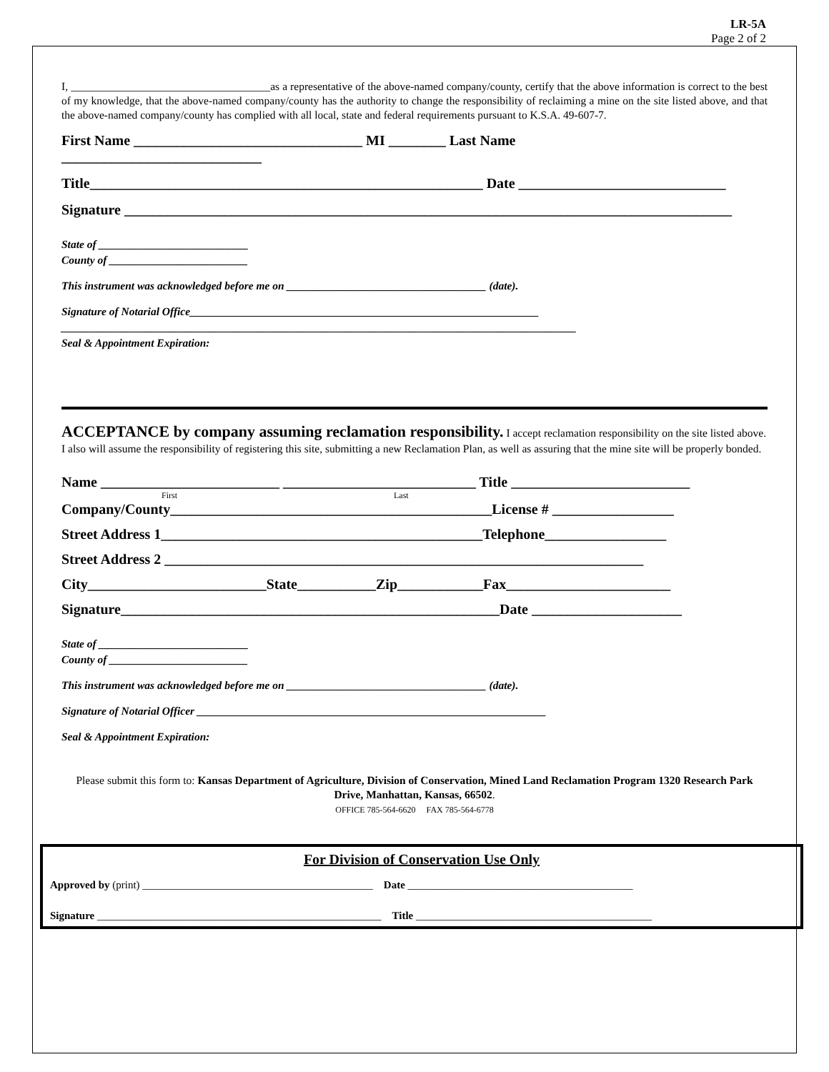LR-5A
Page 2 of 2
I, ____________________________________as a representative of the above-named company/county, certify that the above information is correct to the best of my knowledge, that the above-named company/county has the authority to change the responsibility of reclaiming a mine on the site listed above, and that the above-named company/county has complied with all local, state and federal requirements pursuant to K.S.A. 49-607-7.
First Name ________________________________ MI ________ Last Name
____________________________
Title_______________________________________________________ Date _____________________________
Signature _____________________________________________________________________________________
State of ___________________________
County of _________________________
This instrument was acknowledged before me on ____________________________________ (date).
Signature of Notarial Office_______________________________________________________________
_____________________________________________________________________________________________
Seal & Appointment Expiration:
ACCEPTANCE by company assuming reclamation responsibility. I accept reclamation responsibility on the site listed above. I also will assume the responsibility of registering this site, submitting a new Reclamation Plan, as well as assuring that the mine site will be properly bonded.
Name _________________________ ___________________________ Title _________________________
First Last
Company/County_____________________________________________License # _________________
Street Address 1_____________________________________________Telephone_________________
Street Address 2 ___________________________________________________________________
City_________________________State___________Zip____________Fax_______________________
Signature_____________________________________________________Date _____________________
State of ___________________________
County of _________________________
This instrument was acknowledged before me on ____________________________________ (date).
Signature of Notarial Officer _______________________________________________________________
Seal & Appointment Expiration:
Please submit this form to: Kansas Department of Agriculture, Division of Conservation, Mined Land Reclamation Program 1320 Research Park Drive, Manhattan, Kansas, 66502.
OFFICE 785-564-6620 FAX 785-564-6778
For Division of Conservation Use Only
Approved by (print) ___________________________________________ Date __________________________________________
Signature _____________________________________________________ Title ____________________________________________